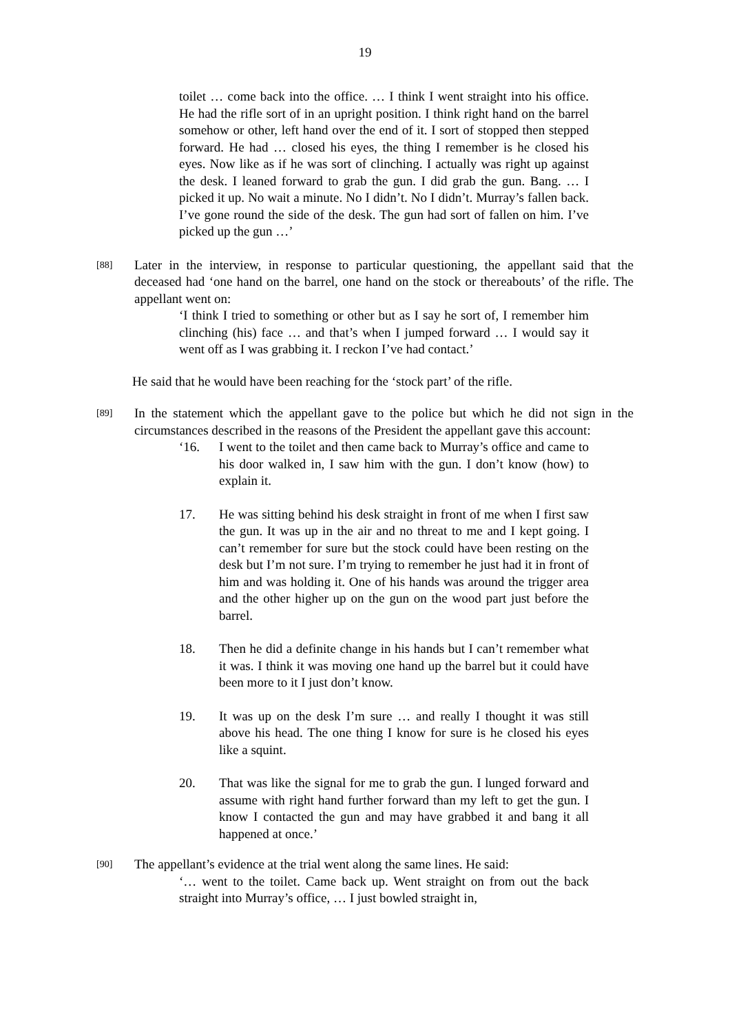19
toilet … come back into the office. … I think I went straight into his office. He had the rifle sort of in an upright position. I think right hand on the barrel somehow or other, left hand over the end of it. I sort of stopped then stepped forward. He had … closed his eyes, the thing I remember is he closed his eyes. Now like as if he was sort of clinching. I actually was right up against the desk. I leaned forward to grab the gun. I did grab the gun. Bang. … I picked it up. No wait a minute. No I didn’t. No I didn’t. Murray’s fallen back. I’ve gone round the side of the desk. The gun had sort of fallen on him. I’ve picked up the gun …’
[88]
Later in the interview, in response to particular questioning, the appellant said that the deceased had ‘one hand on the barrel, one hand on the stock or thereabouts’ of the rifle. The appellant went on:
‘I think I tried to something or other but as I say he sort of, I remember him clinching (his) face … and that’s when I jumped forward … I would say it went off as I was grabbing it. I reckon I’ve had contact.’
He said that he would have been reaching for the ‘stock part’ of the rifle.
[89]
In the statement which the appellant gave to the police but which he did not sign in the circumstances described in the reasons of the President the appellant gave this account:
‘16. I went to the toilet and then came back to Murray’s office and came to his door walked in, I saw him with the gun. I don’t know (how) to explain it.
17. He was sitting behind his desk straight in front of me when I first saw the gun. It was up in the air and no threat to me and I kept going. I can’t remember for sure but the stock could have been resting on the desk but I’m not sure. I’m trying to remember he just had it in front of him and was holding it. One of his hands was around the trigger area and the other higher up on the gun on the wood part just before the barrel.
18. Then he did a definite change in his hands but I can’t remember what it was. I think it was moving one hand up the barrel but it could have been more to it I just don’t know.
19. It was up on the desk I’m sure … and really I thought it was still above his head. The one thing I know for sure is he closed his eyes like a squint.
20. That was like the signal for me to grab the gun. I lunged forward and assume with right hand further forward than my left to get the gun. I know I contacted the gun and may have grabbed it and bang it all happened at once.’
[90]
The appellant’s evidence at the trial went along the same lines. He said:
‘… went to the toilet. Came back up. Went straight on from out the back straight into Murray’s office, … I just bowled straight in,